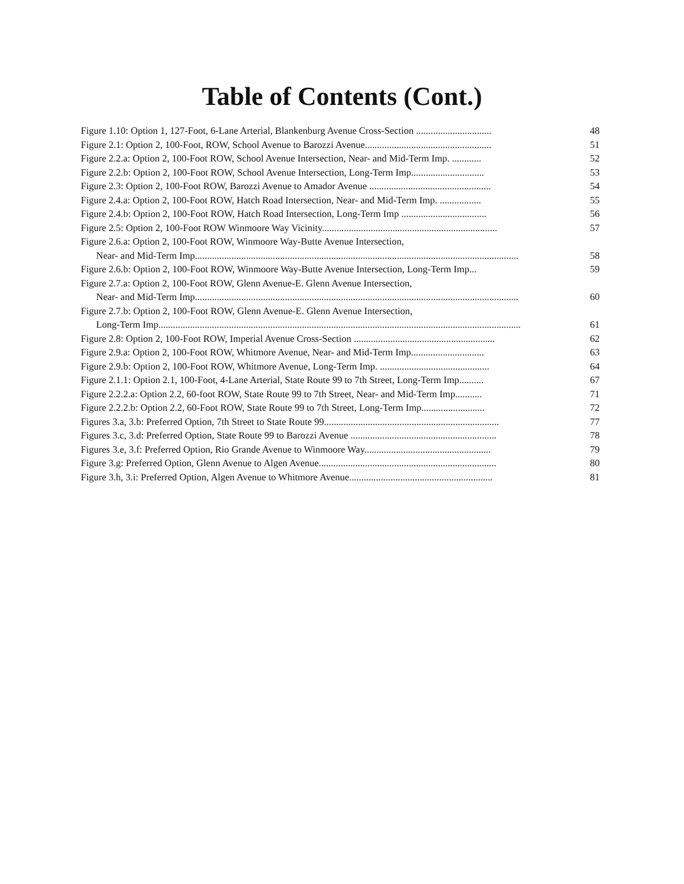Table of Contents (Cont.)
Figure 1.10: Option 1, 127-Foot, 6-Lane Arterial, Blankenburg Avenue Cross-Section ...............................
48
Figure 2.1: Option 2, 100-Foot, ROW, School Avenue to Barozzi Avenue....................................................
51
Figure 2.2.a: Option 2, 100-Foot ROW, School Avenue Intersection, Near- and Mid-Term Imp. ............
52
Figure 2.2.b: Option 2, 100-Foot ROW, School Avenue Intersection, Long-Term Imp..............................
53
Figure 2.3: Option 2, 100-Foot ROW, Barozzi Avenue to Amador Avenue ..................................................
54
Figure 2.4.a: Option 2, 100-Foot ROW, Hatch Road Intersection, Near- and Mid-Term Imp. .................
55
Figure 2.4.b: Option 2, 100-Foot ROW, Hatch Road Intersection, Long-Term Imp ...................................
56
Figure 2.5: Option 2, 100-Foot ROW Winmoore Way Vicinity........................................................................
57
Figure 2.6.a: Option 2, 100-Foot ROW, Winmoore Way-Butte Avenue Intersection,
Near- and Mid-Term Imp.....................................................................................................................................
58
Figure 2.6.b: Option 2, 100-Foot ROW, Winmoore Way-Butte Avenue Intersection, Long-Term Imp...
59
Figure 2.7.a: Option 2, 100-Foot ROW, Glenn Avenue-E. Glenn Avenue Intersection,
Near- and Mid-Term Imp.....................................................................................................................................
60
Figure 2.7.b: Option 2, 100-Foot ROW, Glenn Avenue-E. Glenn Avenue Intersection,
Long-Term Imp.....................................................................................................................................................
61
Figure 2.8: Option 2, 100-Foot ROW, Imperial Avenue Cross-Section ..........................................................
62
Figure 2.9.a: Option 2, 100-Foot ROW, Whitmore Avenue, Near- and Mid-Term Imp..............................
63
Figure 2.9.b: Option 2, 100-Foot ROW, Whitmore Avenue, Long-Term Imp. .............................................
64
Figure 2.1.1: Option 2.1, 100-Foot, 4-Lane Arterial, State Route 99 to 7th Street, Long-Term Imp..........
67
Figure 2.2.2.a: Option 2.2, 60-foot ROW, State Route 99 to 7th Street, Near- and Mid-Term Imp...........
71
Figure 2.2.2.b: Option 2.2, 60-Foot ROW, State Route 99 to 7th Street, Long-Term Imp..........................
72
Figures 3.a, 3.b: Preferred Option, 7th Street to State Route 99........................................................................
77
Figures 3.c, 3.d: Preferred Option, State Route 99 to Barozzi Avenue ............................................................
78
Figures 3.e, 3.f: Preferred Option, Rio Grande Avenue to Winmoore Way....................................................
79
Figure 3.g: Preferred Option, Glenn Avenue to Algen Avenue.........................................................................
80
Figure 3.h, 3.i: Preferred Option, Algen Avenue to Whitmore Avenue...........................................................
81